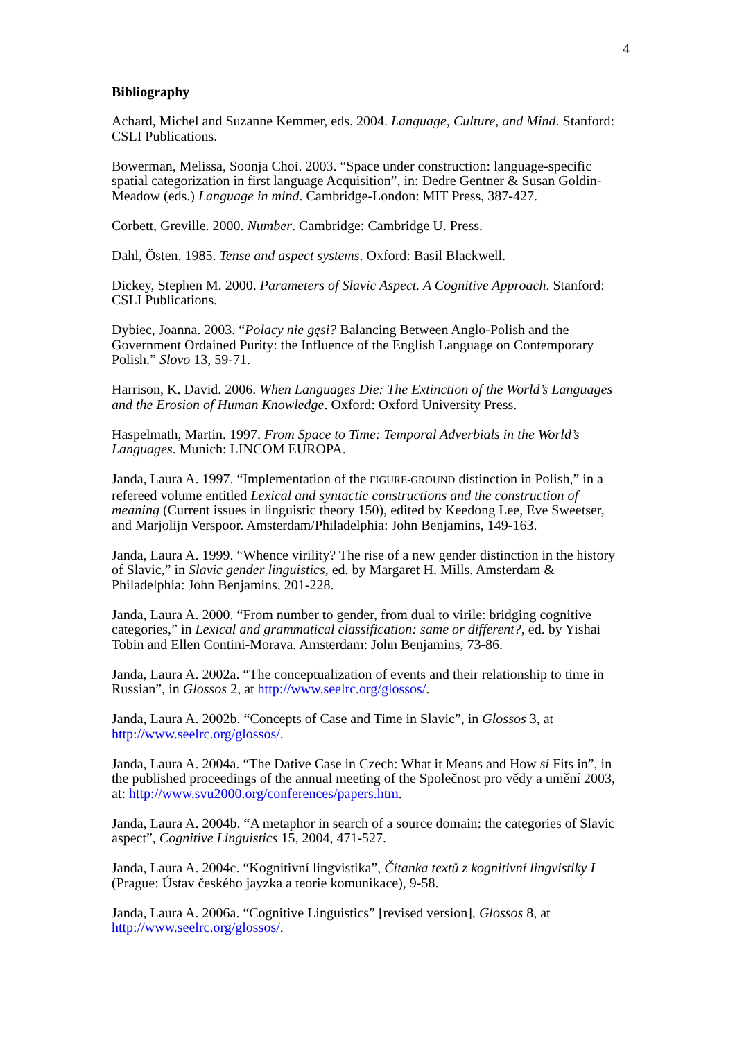4
Bibliography
Achard, Michel and Suzanne Kemmer, eds. 2004. Language, Culture, and Mind. Stanford: CSLI Publications.
Bowerman, Melissa, Soonja Choi. 2003. “Space under construction: language-specific spatial categorization in first language Acquisition”, in: Dedre Gentner & Susan Goldin-Meadow (eds.) Language in mind. Cambridge-London: MIT Press, 387-427.
Corbett, Greville. 2000. Number. Cambridge: Cambridge U. Press.
Dahl, Östen. 1985. Tense and aspect systems. Oxford: Basil Blackwell.
Dickey, Stephen M. 2000. Parameters of Slavic Aspect. A Cognitive Approach. Stanford: CSLI Publications.
Dybiec, Joanna. 2003. “Polacy nie gęsi? Balancing Between Anglo-Polish and the Government Ordained Purity: the Influence of the English Language on Contemporary Polish.” Slovo 13, 59-71.
Harrison, K. David. 2006. When Languages Die: The Extinction of the World’s Languages and the Erosion of Human Knowledge. Oxford: Oxford University Press.
Haspelmath, Martin. 1997. From Space to Time: Temporal Adverbials in the World’s Languages. Munich: LINCOM EUROPA.
Janda, Laura A. 1997. “Implementation of the FIGURE-GROUND distinction in Polish,” in a refereed volume entitled Lexical and syntactic constructions and the construction of meaning (Current issues in linguistic theory 150), edited by Keedong Lee, Eve Sweetser, and Marjolijn Verspoor. Amsterdam/Philadelphia: John Benjamins, 149-163.
Janda, Laura A. 1999. “Whence virility? The rise of a new gender distinction in the history of Slavic,” in Slavic gender linguistics, ed. by Margaret H. Mills. Amsterdam & Philadelphia: John Benjamins, 201-228.
Janda, Laura A. 2000. “From number to gender, from dual to virile: bridging cognitive categories,” in Lexical and grammatical classification: same or different?, ed. by Yishai Tobin and Ellen Contini-Morava. Amsterdam: John Benjamins, 73-86.
Janda, Laura A. 2002a. “The conceptualization of events and their relationship to time in Russian”, in Glossos 2, at http://www.seelrc.org/glossos/.
Janda, Laura A. 2002b. “Concepts of Case and Time in Slavic”, in Glossos 3, at http://www.seelrc.org/glossos/.
Janda, Laura A. 2004a. “The Dative Case in Czech: What it Means and How si Fits in”, in the published proceedings of the annual meeting of the Společnost pro vědy a umění 2003, at: http://www.svu2000.org/conferences/papers.htm.
Janda, Laura A. 2004b. “A metaphor in search of a source domain: the categories of Slavic aspect”, Cognitive Linguistics 15, 2004, 471-527.
Janda, Laura A. 2004c. “Kognitivní lingvistika”, Čítanka textů z kognitivní lingvistiky I (Prague: Ústav českého jayzka a teorie komunikace), 9-58.
Janda, Laura A. 2006a. “Cognitive Linguistics” [revised version], Glossos 8, at http://www.seelrc.org/glossos/.